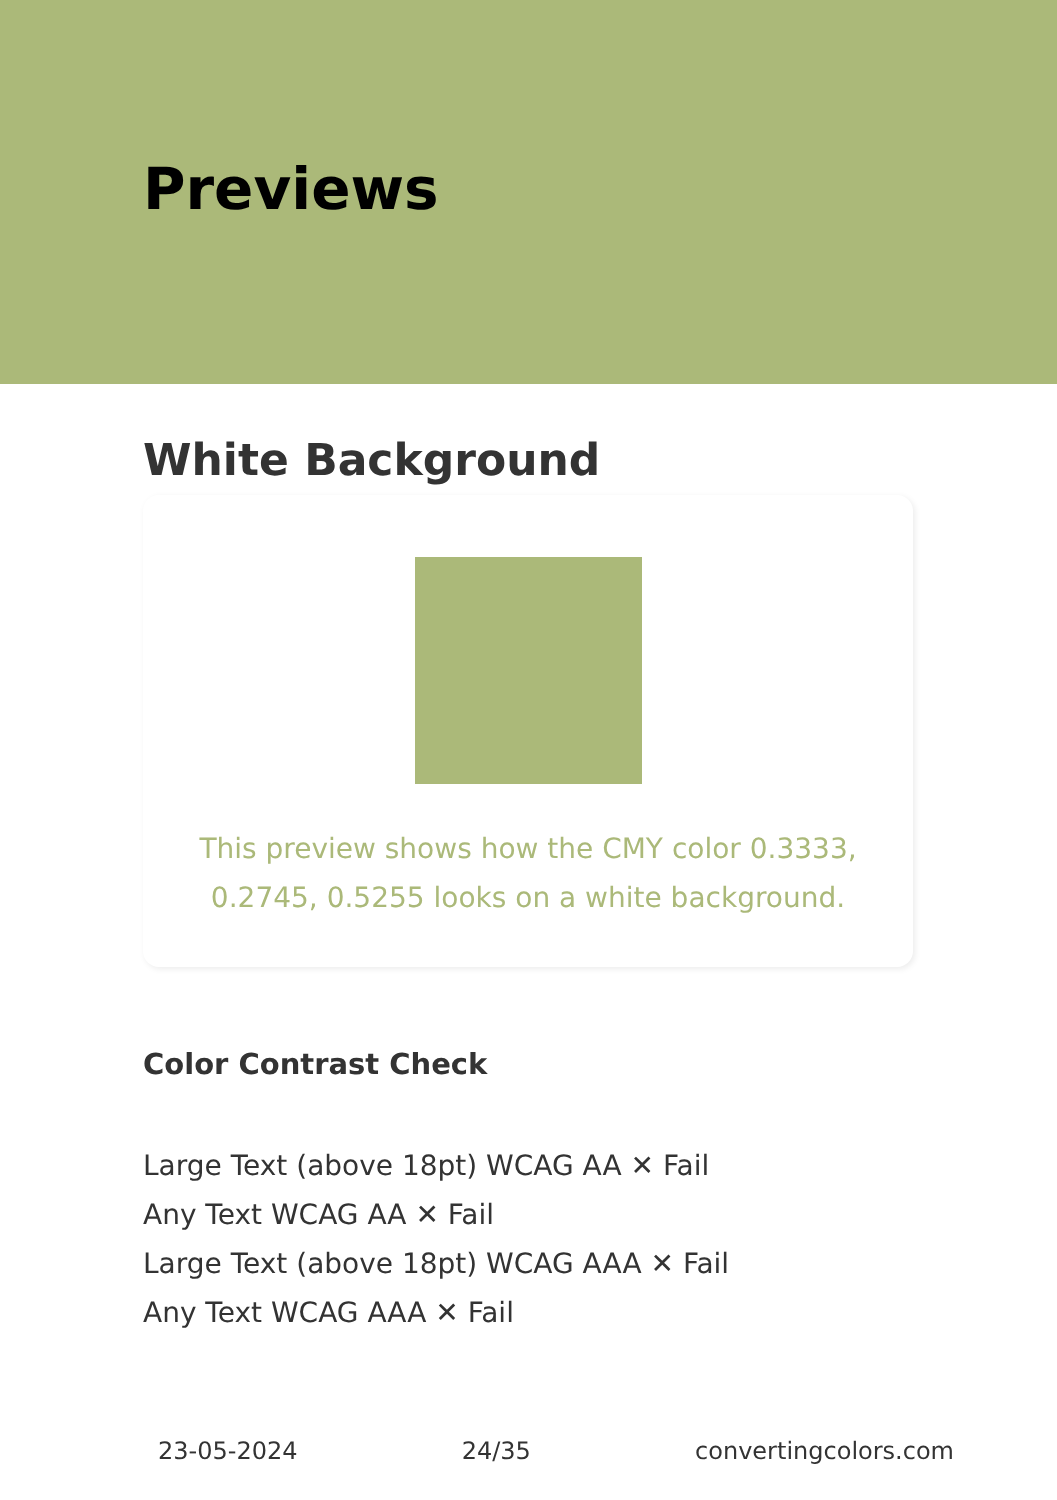Previews
White Background
This preview shows how the CMY color 0.3333, 0.2745, 0.5255 looks on a white background.
Color Contrast Check
Large Text (above 18pt) WCAG AA ✕ Fail
Any Text WCAG AA ✕ Fail
Large Text (above 18pt) WCAG AAA ✕ Fail
Any Text WCAG AAA ✕ Fail
23-05-2024 24/35 convertingcolors.com